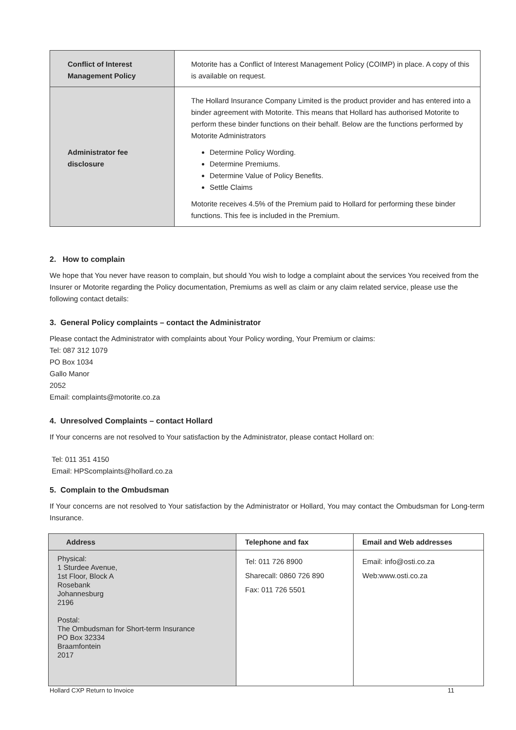| Conflict of Interest Management Policy | Motorite has a Conflict of Interest Management Policy (COIMP) in place. A copy of this is available on request. |
| Administrator fee disclosure | The Hollard Insurance Company Limited is the product provider and has entered into a binder agreement with Motorite. This means that Hollard has authorised Motorite to perform these binder functions on their behalf. Below are the functions performed by Motorite Administrators Determine Policy Wording. Determine Premiums. Determine Value of Policy Benefits. Settle Claims Motorite receives 4.5% of the Premium paid to Hollard for performing these binder functions. This fee is included in the Premium. |
2. How to complain
We hope that You never have reason to complain, but should You wish to lodge a complaint about the services You received from the Insurer or Motorite regarding the Policy documentation, Premiums as well as claim or any claim related service, please use the following contact details:
3. General Policy complaints – contact the Administrator
Please contact the Administrator with complaints about Your Policy wording, Your Premium or claims:
Tel: 087 312 1079
PO Box 1034
Gallo Manor
2052
Email: complaints@motorite.co.za
4. Unresolved Complaints – contact Hollard
If Your concerns are not resolved to Your satisfaction by the Administrator, please contact Hollard on:
Tel: 011 351 4150
Email: HPScomplaints@hollard.co.za
5. Complain to the Ombudsman
If Your concerns are not resolved to Your satisfaction by the Administrator or Hollard, You may contact the Ombudsman for Long-term Insurance.
| Address | Telephone and fax | Email and Web addresses |
| --- | --- | --- |
| Physical: 1 Sturdee Avenue, 1st Floor, Block A Rosebank Johannesburg 2196 Postal: The Ombudsman for Short-term Insurance PO Box 32334 Braamfontein 2017 | Tel: 011 726 8900 Sharecall: 0860 726 890 Fax: 011 726 5501 | Email: info@osti.co.za Web:www.osti.co.za |
Hollard CXP Return to Invoice 11